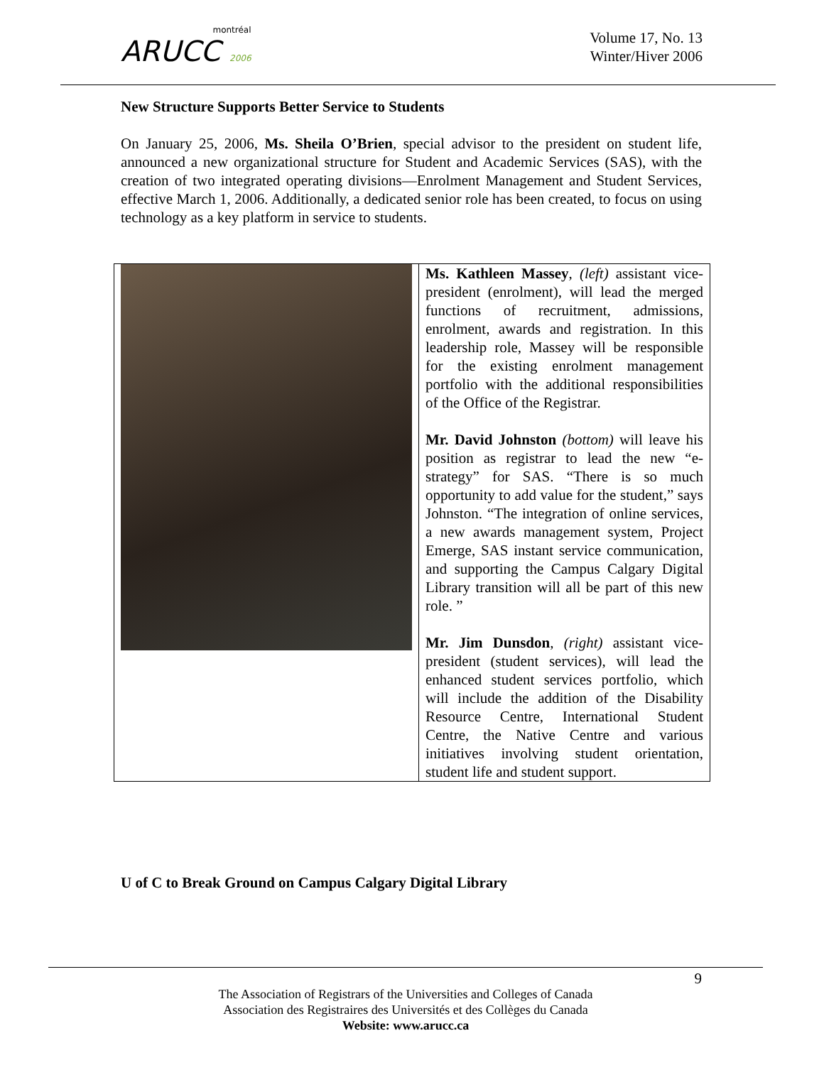montréal
ARUCC 2006
Volume 17, No. 13
Winter/Hiver 2006
New Structure Supports Better Service to Students
On January 25, 2006, Ms. Sheila O’Brien, special advisor to the president on student life, announced a new organizational structure for Student and Academic Services (SAS), with the creation of two integrated operating divisions—Enrolment Management and Student Services, effective March 1, 2006. Additionally, a dedicated senior role has been created, to focus on using technology as a key platform in service to students.
| | Ms. Kathleen Massey , (left) assistant vice-president (enrolment), will lead the merged functions of recruitment, admissions, enrolment, awards and registration. In this leadership role, Massey will be responsible for the existing enrolment management portfolio with the additional responsibilities of the Office of the Registrar. Mr. David Johnston (bottom) will leave his position as registrar to lead the new “e-strategy” for SAS. “There is so much opportunity to add value for the student,” says Johnston. “The integration of online services, a new awards management system, Project Emerge, SAS instant service communication, and supporting the Campus Calgary Digital Library transition will all be part of this new role. ” Mr. Jim Dunsdon , (right) assistant vice-president (student services), will lead the enhanced student services portfolio, which will include the addition of the Disability Resource Centre, International Student Centre, the Native Centre and various initiatives involving student orientation, student life and student support. |
U of C to Break Ground on Campus Calgary Digital Library
9
The Association of Registrars of the Universities and Colleges of Canada
Association des Registraires des Universités et des Collèges du Canada
Website: www.arucc.ca